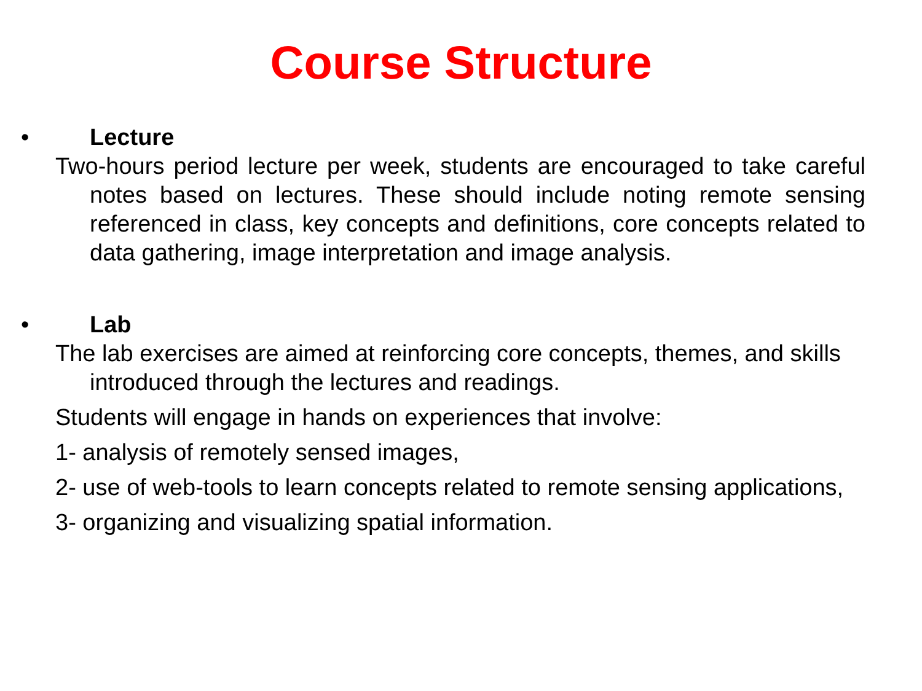Course Structure
• Lecture
Two-hours period lecture per week, students are encouraged to take careful notes based on lectures. These should include noting remote sensing referenced in class, key concepts and definitions, core concepts related to data gathering, image interpretation and image analysis.
• Lab
The lab exercises are aimed at reinforcing core concepts, themes, and skills introduced through the lectures and readings.
Students will engage in hands on experiences that involve:
1- analysis of remotely sensed images,
2- use of web-tools to learn concepts related to remote sensing applications,
3- organizing and visualizing spatial information.